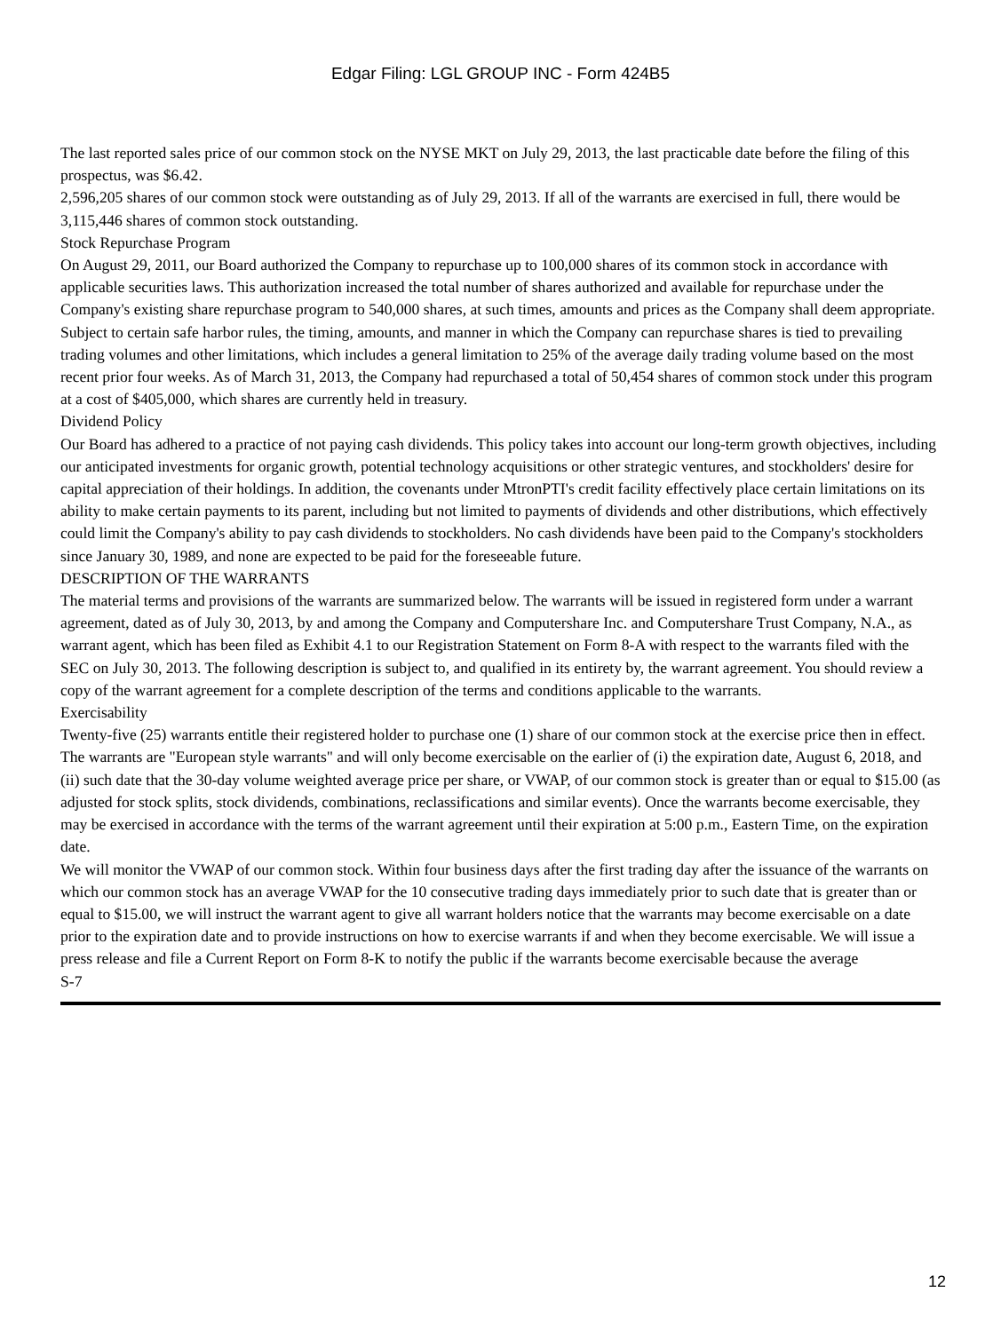Edgar Filing: LGL GROUP INC - Form 424B5
The last reported sales price of our common stock on the NYSE MKT on July 29, 2013, the last practicable date before the filing of this prospectus, was $6.42.
2,596,205 shares of our common stock were outstanding as of July 29, 2013. If all of the warrants are exercised in full, there would be 3,115,446 shares of common stock outstanding.
Stock Repurchase Program
On August 29, 2011, our Board authorized the Company to repurchase up to 100,000 shares of its common stock in accordance with applicable securities laws. This authorization increased the total number of shares authorized and available for repurchase under the Company's existing share repurchase program to 540,000 shares, at such times, amounts and prices as the Company shall deem appropriate. Subject to certain safe harbor rules, the timing, amounts, and manner in which the Company can repurchase shares is tied to prevailing trading volumes and other limitations, which includes a general limitation to 25% of the average daily trading volume based on the most recent prior four weeks. As of March 31, 2013, the Company had repurchased a total of 50,454 shares of common stock under this program at a cost of $405,000, which shares are currently held in treasury.
Dividend Policy
Our Board has adhered to a practice of not paying cash dividends. This policy takes into account our long-term growth objectives, including our anticipated investments for organic growth, potential technology acquisitions or other strategic ventures, and stockholders' desire for capital appreciation of their holdings. In addition, the covenants under MtronPTI's credit facility effectively place certain limitations on its ability to make certain payments to its parent, including but not limited to payments of dividends and other distributions, which effectively could limit the Company's ability to pay cash dividends to stockholders. No cash dividends have been paid to the Company's stockholders since January 30, 1989, and none are expected to be paid for the foreseeable future.
DESCRIPTION OF THE WARRANTS
The material terms and provisions of the warrants are summarized below. The warrants will be issued in registered form under a warrant agreement, dated as of July 30, 2013, by and among the Company and Computershare Inc. and Computershare Trust Company, N.A., as warrant agent, which has been filed as Exhibit 4.1 to our Registration Statement on Form 8-A with respect to the warrants filed with the SEC on July 30, 2013. The following description is subject to, and qualified in its entirety by, the warrant agreement. You should review a copy of the warrant agreement for a complete description of the terms and conditions applicable to the warrants.
Exercisability
Twenty-five (25) warrants entitle their registered holder to purchase one (1) share of our common stock at the exercise price then in effect. The warrants are "European style warrants" and will only become exercisable on the earlier of (i) the expiration date, August 6, 2018, and (ii) such date that the 30-day volume weighted average price per share, or VWAP, of our common stock is greater than or equal to $15.00 (as adjusted for stock splits, stock dividends, combinations, reclassifications and similar events). Once the warrants become exercisable, they may be exercised in accordance with the terms of the warrant agreement until their expiration at 5:00 p.m., Eastern Time, on the expiration date.
We will monitor the VWAP of our common stock. Within four business days after the first trading day after the issuance of the warrants on which our common stock has an average VWAP for the 10 consecutive trading days immediately prior to such date that is greater than or equal to $15.00, we will instruct the warrant agent to give all warrant holders notice that the warrants may become exercisable on a date prior to the expiration date and to provide instructions on how to exercise warrants if and when they become exercisable. We will issue a press release and file a Current Report on Form 8-K to notify the public if the warrants become exercisable because the average
S-7
12